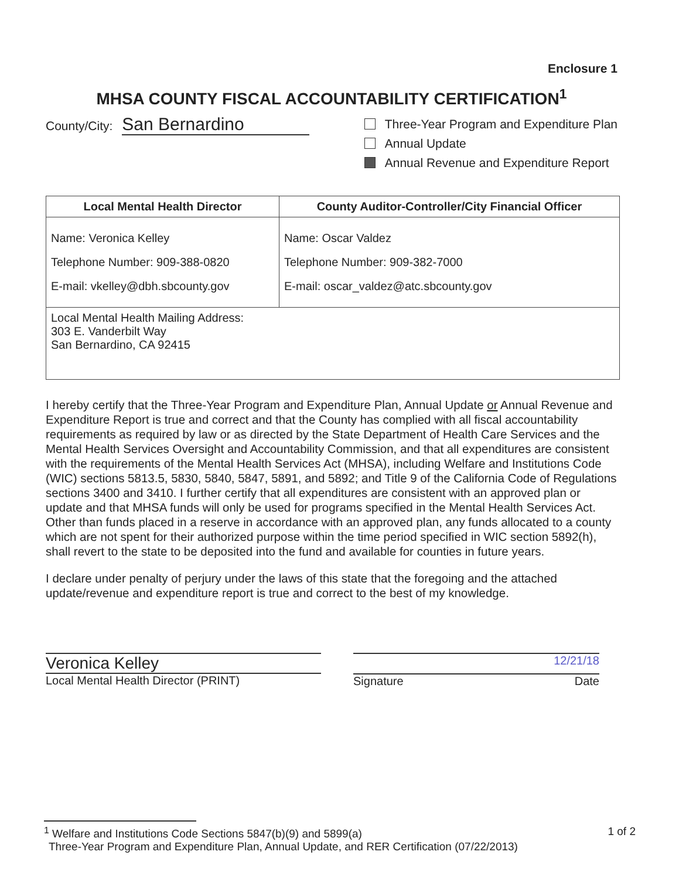Enclosure 1
MHSA COUNTY FISCAL ACCOUNTABILITY CERTIFICATION<sup>1</sup>
County/City: San Bernardino
Three-Year Program and Expenditure Plan
Annual Update
Annual Revenue and Expenditure Report
| Local Mental Health Director | County Auditor-Controller/City Financial Officer |
| --- | --- |
| Name: Veronica Kelley Telephone Number: 909-388-0820 E-mail: vkelley@dbh.sbcounty.gov | Name: Oscar Valdez Telephone Number: 909-382-7000 E-mail: oscar_valdez@atc.sbcounty.gov |
| Local Mental Health Mailing Address: 303 E. Vanderbilt Way San Bernardino, CA 92415 | |
I hereby certify that the Three-Year Program and Expenditure Plan, Annual Update or Annual Revenue and Expenditure Report is true and correct and that the County has complied with all fiscal accountability requirements as required by law or as directed by the State Department of Health Care Services and the Mental Health Services Oversight and Accountability Commission, and that all expenditures are consistent with the requirements of the Mental Health Services Act (MHSA), including Welfare and Institutions Code (WIC) sections 5813.5, 5830, 5840, 5847, 5891, and 5892; and Title 9 of the California Code of Regulations sections 3400 and 3410. I further certify that all expenditures are consistent with an approved plan or update and that MHSA funds will only be used for programs specified in the Mental Health Services Act. Other than funds placed in a reserve in accordance with an approved plan, any funds allocated to a county which are not spent for their authorized purpose within the time period specified in WIC section 5892(h), shall revert to the state to be deposited into the fund and available for counties in future years.
I declare under penalty of perjury under the laws of this state that the foregoing and the attached update/revenue and expenditure report is true and correct to the best of my knowledge.
Veronica Kelley
Local Mental Health Director (PRINT)
12/21/18
Signature Date
<sup>1</sup> Welfare and Institutions Code Sections 5847(b)(9) and 5899(a) 1 of 2
Three-Year Program and Expenditure Plan, Annual Update, and RER Certification (07/22/2013)